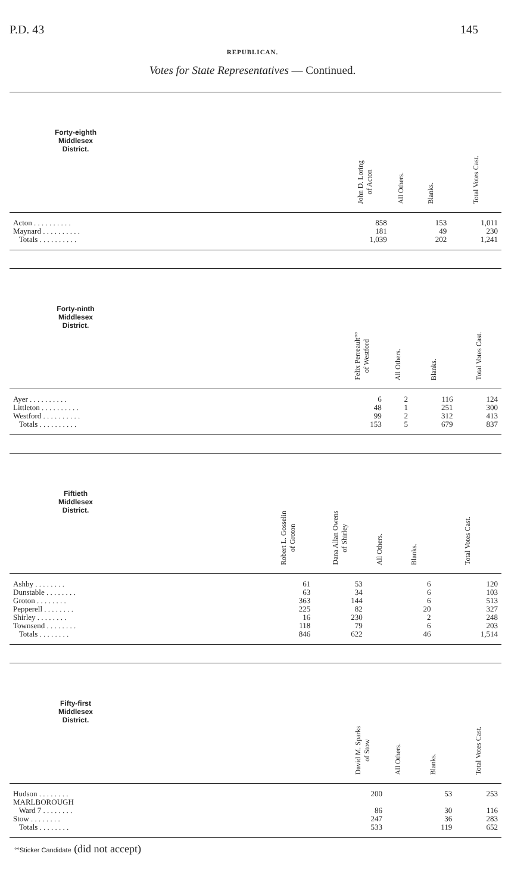P.D. 43 145
REPUBLICAN.
Votes for State Representatives — Continued.
| Forty-eighth Middlesex District. | | John D. Loring of Acton | All Others. | Blanks. | Total Votes Cast. |
| --- | --- | --- | --- | --- | --- |
| Acton . . . . . . . . . . | | 858 | | 153 | 1,011 |
| Maynard . . . . . . . . . . | | 181 | | 49 | 230 |
| Totals . . . . . . . . . . | | 1,039 | | 202 | 1,241 |
| Forty-ninth Middlesex District. | | Felix Perreault°° of Westford | All Others. | Blanks. | Total Votes Cast. |
| --- | --- | --- | --- | --- | --- |
| Ayer . . . . . . . . . . | | 6 | 2 | 116 | 124 |
| Littleton . . . . . . . . . . | | 48 | 1 | 251 | 300 |
| Westford . . . . . . . . . . | | 99 | 2 | 312 | 413 |
| Totals . . . . . . . . . . | | 153 | 5 | 679 | 837 |
| Fiftieth Middlesex District. | | Robert L. Gosselin of Groton | Dana Allan Owens of Shirley | All Others. | Blanks. | Total Votes Cast. |
| --- | --- | --- | --- | --- | --- | --- |
| Ashby . . . . . . . . | | 61 | 53 | | 6 | 120 |
| Dunstable . . . . . . . . | | 63 | 34 | | 6 | 103 |
| Groton . . . . . . . . | | 363 | 144 | | 6 | 513 |
| Pepperell . . . . . . . . | | 225 | 82 | | 20 | 327 |
| Shirley . . . . . . . . | | 16 | 230 | | 2 | 248 |
| Townsend . . . . . . . . | | 118 | 79 | | 6 | 203 |
| Totals . . . . . . . . | | 846 | 622 | | 46 | 1,514 |
| Fifty-first Middlesex District. | | David M. Sparks of Stow | All Others. | Blanks. | Total Votes Cast. |
| --- | --- | --- | --- | --- | --- |
| Hudson . . . . . . . . | | 200 | | 53 | 253 |
| MARLBOROUGH | | | | | |
| Ward 7 . . . . . . . . | | 86 | | 30 | 116 |
| Stow . . . . . . . . | | 247 | | 36 | 283 |
| Totals . . . . . . . . | | 533 | | 119 | 652 |
°°Sticker Candidate (did not accept)